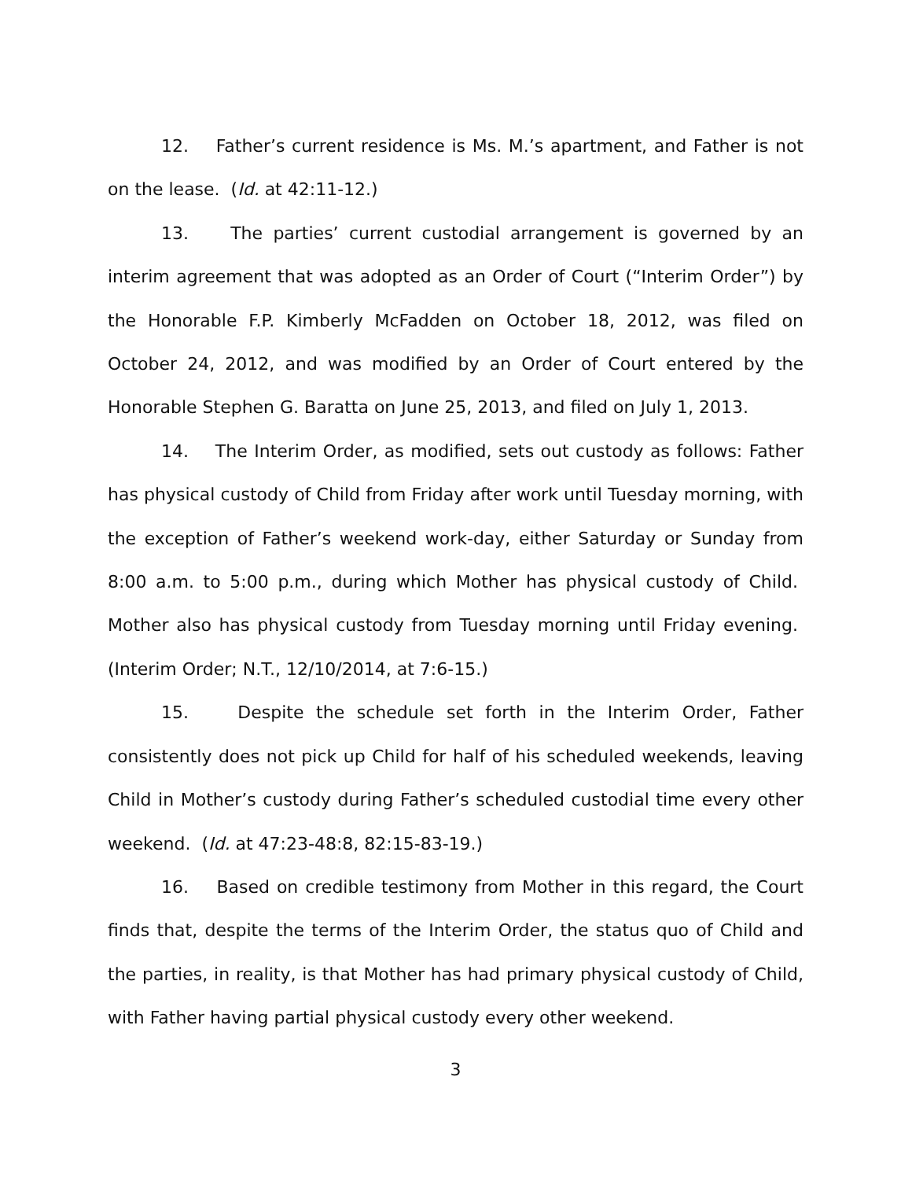12. Father’s current residence is Ms. M.’s apartment, and Father is not on the lease. (Id. at 42:11-12.)
13. The parties’ current custodial arrangement is governed by an interim agreement that was adopted as an Order of Court (“Interim Order”) by the Honorable F.P. Kimberly McFadden on October 18, 2012, was filed on October 24, 2012, and was modified by an Order of Court entered by the Honorable Stephen G. Baratta on June 25, 2013, and filed on July 1, 2013.
14. The Interim Order, as modified, sets out custody as follows: Father has physical custody of Child from Friday after work until Tuesday morning, with the exception of Father’s weekend work-day, either Saturday or Sunday from 8:00 a.m. to 5:00 p.m., during which Mother has physical custody of Child. Mother also has physical custody from Tuesday morning until Friday evening. (Interim Order; N.T., 12/10/2014, at 7:6-15.)
15. Despite the schedule set forth in the Interim Order, Father consistently does not pick up Child for half of his scheduled weekends, leaving Child in Mother’s custody during Father’s scheduled custodial time every other weekend. (Id. at 47:23-48:8, 82:15-83-19.)
16. Based on credible testimony from Mother in this regard, the Court finds that, despite the terms of the Interim Order, the status quo of Child and the parties, in reality, is that Mother has had primary physical custody of Child, with Father having partial physical custody every other weekend.
3